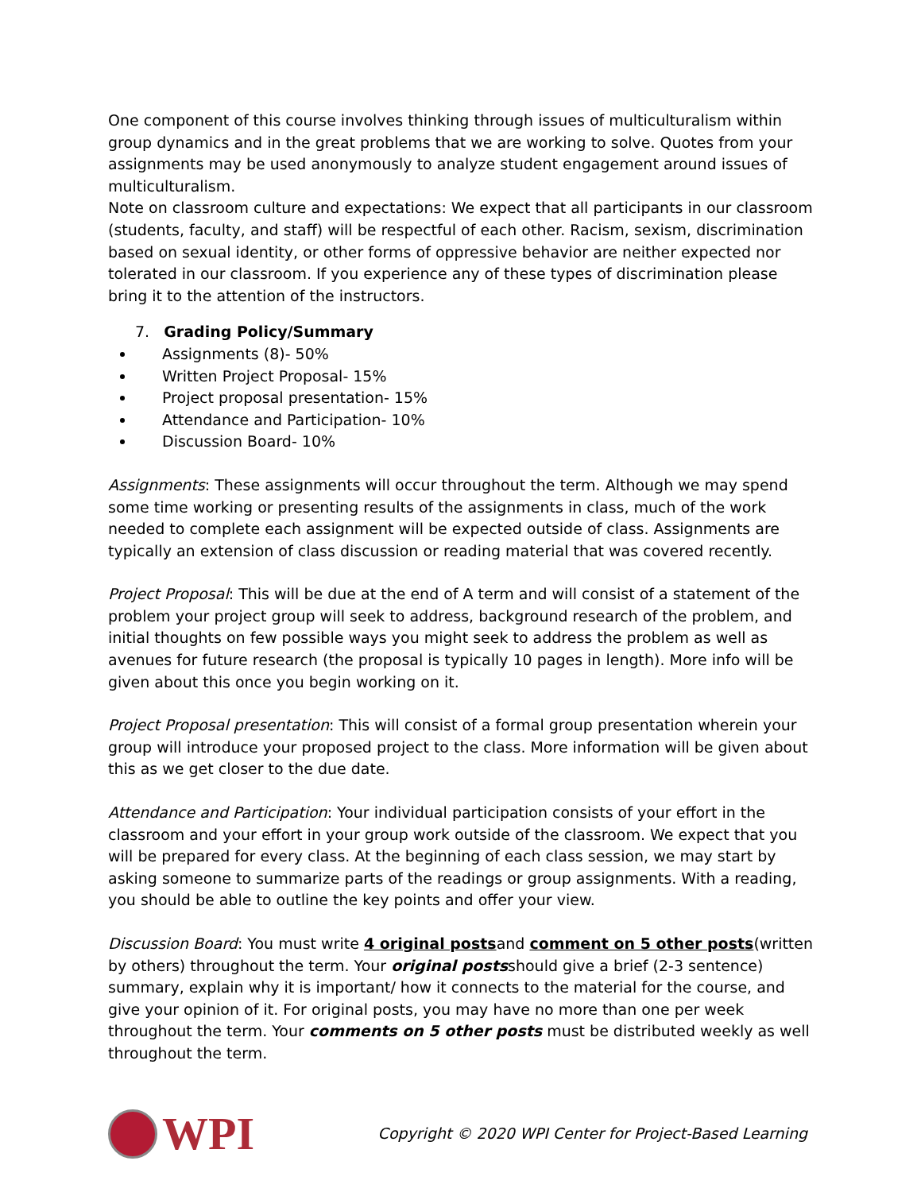One component of this course involves thinking through issues of multiculturalism within group dynamics and in the great problems that we are working to solve. Quotes from your assignments may be used anonymously to analyze student engagement around issues of multiculturalism.
Note on classroom culture and expectations: We expect that all participants in our classroom (students, faculty, and staff) will be respectful of each other. Racism, sexism, discrimination based on sexual identity, or other forms of oppressive behavior are neither expected nor tolerated in our classroom. If you experience any of these types of discrimination please bring it to the attention of the instructors.
7. Grading Policy/Summary
Assignments (8)- 50%
Written Project Proposal- 15%
Project proposal presentation- 15%
Attendance and Participation- 10%
Discussion Board- 10%
Assignments: These assignments will occur throughout the term. Although we may spend some time working or presenting results of the assignments in class, much of the work needed to complete each assignment will be expected outside of class. Assignments are typically an extension of class discussion or reading material that was covered recently.
Project Proposal: This will be due at the end of A term and will consist of a statement of the problem your project group will seek to address, background research of the problem, and initial thoughts on few possible ways you might seek to address the problem as well as avenues for future research (the proposal is typically 10 pages in length). More info will be given about this once you begin working on it.
Project Proposal presentation: This will consist of a formal group presentation wherein your group will introduce your proposed project to the class. More information will be given about this as we get closer to the due date.
Attendance and Participation: Your individual participation consists of your effort in the classroom and your effort in your group work outside of the classroom. We expect that you will be prepared for every class. At the beginning of each class session, we may start by asking someone to summarize parts of the readings or group assignments. With a reading, you should be able to outline the key points and offer your view.
Discussion Board: You must write 4 original postsand comment on 5 other posts(written by others) throughout the term. Your original postsshould give a brief (2-3 sentence) summary, explain why it is important/ how it connects to the material for the course, and give your opinion of it. For original posts, you may have no more than one per week throughout the term. Your comments on 5 other posts must be distributed weekly as well throughout the term.
WPI
Copyright © 2020 WPI Center for Project-Based Learning